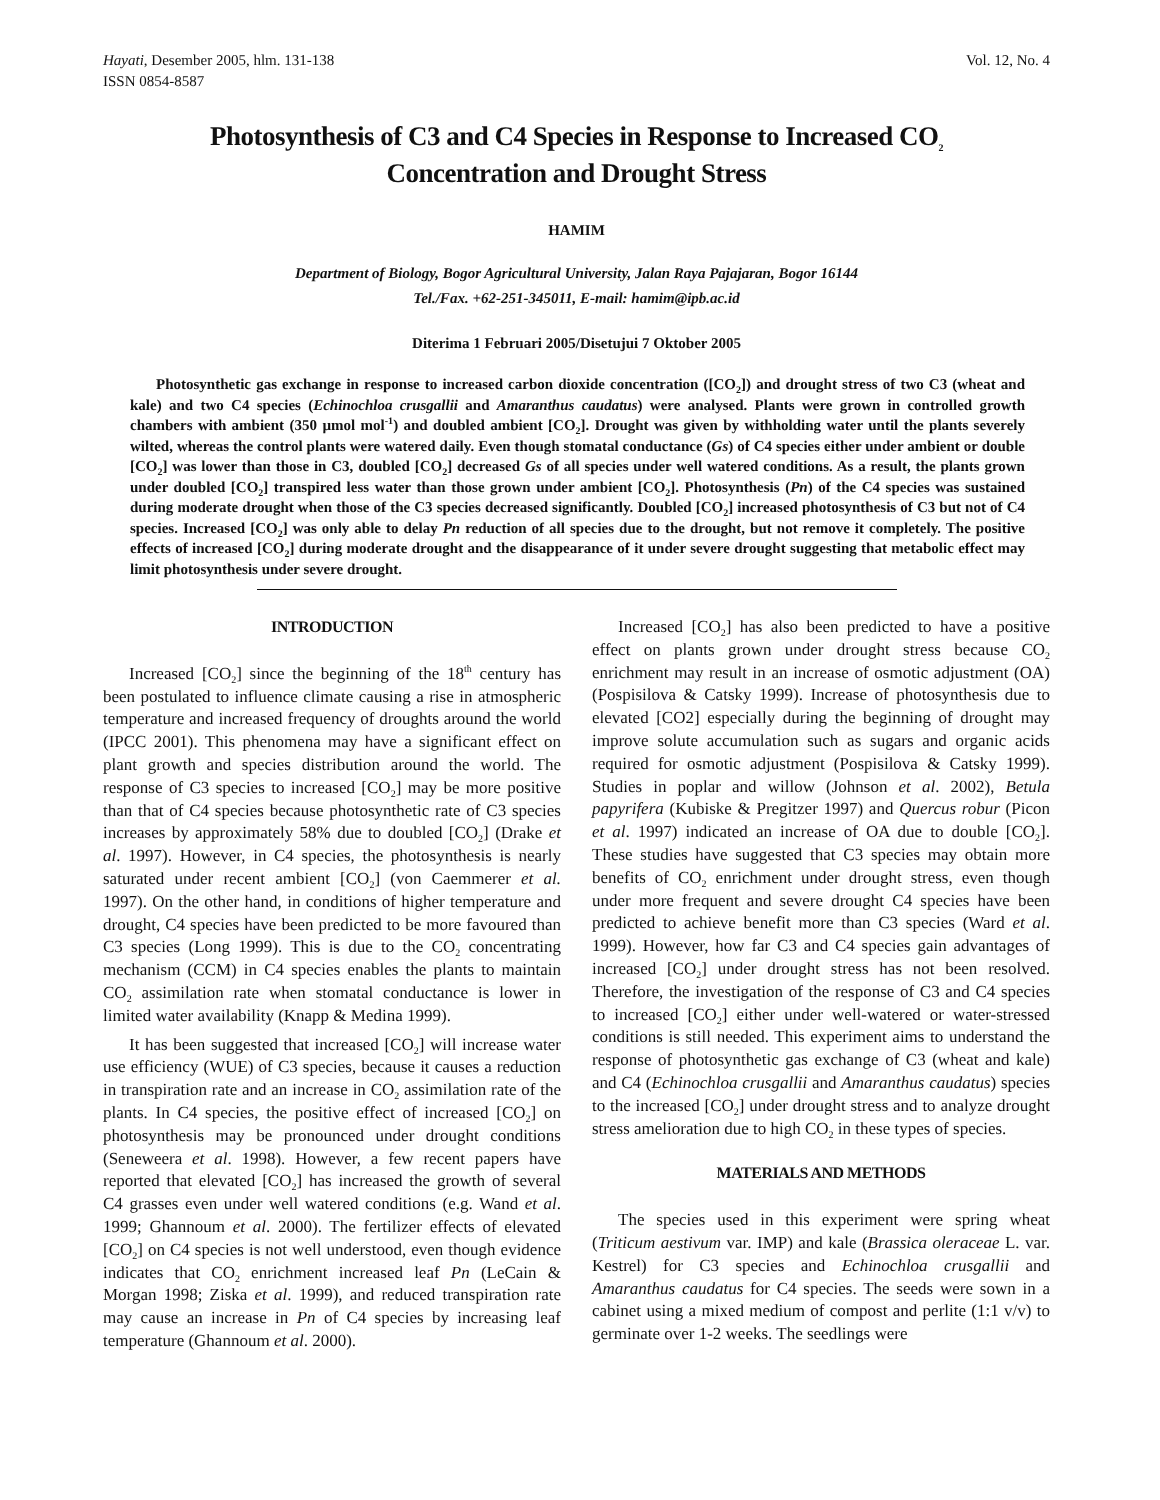Hayati, Desember 2005, hlm. 131-138
ISSN 0854-8587
Vol. 12, No. 4
Photosynthesis of C3 and C4 Species in Response to Increased CO<sub>2</sub>
Concentration and Drought Stress
HAMIM
Department of Biology, Bogor Agricultural University, Jalan Raya Pajajaran, Bogor 16144
Tel./Fax. +62-251-345011, E-mail: hamim@ipb.ac.id
Diterima 1 Februari 2005/Disetujui 7 Oktober 2005
Photosynthetic gas exchange in response to increased carbon dioxide concentration ([CO<sub>2</sub>]) and drought stress of two C3 (wheat and kale) and two C4 species (Echinochloa crusgallii and Amaranthus caudatus) were analysed. Plants were grown in controlled growth chambers with ambient (350 µmol mol<sup>-1</sup>) and doubled ambient [CO<sub>2</sub>]. Drought was given by withholding water until the plants severely wilted, whereas the control plants were watered daily. Even though stomatal conductance (Gs) of C4 species either under ambient or double [CO<sub>2</sub>] was lower than those in C3, doubled [CO<sub>2</sub>] decreased Gs of all species under well watered conditions. As a result, the plants grown under doubled [CO<sub>2</sub>] transpired less water than those grown under ambient [CO<sub>2</sub>]. Photosynthesis (Pn) of the C4 species was sustained during moderate drought when those of the C3 species decreased significantly. Doubled [CO<sub>2</sub>] increased photosynthesis of C3 but not of C4 species. Increased [CO<sub>2</sub>] was only able to delay Pn reduction of all species due to the drought, but not remove it completely. The positive effects of increased [CO<sub>2</sub>] during moderate drought and the disappearance of it under severe drought suggesting that metabolic effect may limit photosynthesis under severe drought.
INTRODUCTION
Increased [CO<sub>2</sub>] since the beginning of the 18<sup>th</sup> century has been postulated to influence climate causing a rise in atmospheric temperature and increased frequency of droughts around the world (IPCC 2001). This phenomena may have a significant effect on plant growth and species distribution around the world. The response of C3 species to increased [CO<sub>2</sub>] may be more positive than that of C4 species because photosynthetic rate of C3 species increases by approximately 58% due to doubled [CO<sub>2</sub>] (Drake et al. 1997). However, in C4 species, the photosynthesis is nearly saturated under recent ambient [CO<sub>2</sub>] (von Caemmerer et al. 1997). On the other hand, in conditions of higher temperature and drought, C4 species have been predicted to be more favoured than C3 species (Long 1999). This is due to the CO<sub>2</sub> concentrating mechanism (CCM) in C4 species enables the plants to maintain CO<sub>2</sub> assimilation rate when stomatal conductance is lower in limited water availability (Knapp & Medina 1999).
It has been suggested that increased [CO<sub>2</sub>] will increase water use efficiency (WUE) of C3 species, because it causes a reduction in transpiration rate and an increase in CO<sub>2</sub> assimilation rate of the plants. In C4 species, the positive effect of increased [CO<sub>2</sub>] on photosynthesis may be pronounced under drought conditions (Seneweera et al. 1998). However, a few recent papers have reported that elevated [CO<sub>2</sub>] has increased the growth of several C4 grasses even under well watered conditions (e.g. Wand et al. 1999; Ghannoum et al. 2000). The fertilizer effects of elevated [CO<sub>2</sub>] on C4 species is not well understood, even though evidence indicates that CO<sub>2</sub> enrichment increased leaf Pn (LeCain & Morgan 1998; Ziska et al. 1999), and reduced transpiration rate may cause an increase in Pn of C4 species by increasing leaf temperature (Ghannoum et al. 2000).
Increased [CO<sub>2</sub>] has also been predicted to have a positive effect on plants grown under drought stress because CO<sub>2</sub> enrichment may result in an increase of osmotic adjustment (OA) (Pospisilova & Catsky 1999). Increase of photosynthesis due to elevated [CO2] especially during the beginning of drought may improve solute accumulation such as sugars and organic acids required for osmotic adjustment (Pospisilova & Catsky 1999). Studies in poplar and willow (Johnson et al. 2002), Betula papyrifera (Kubiske & Pregitzer 1997) and Quercus robur (Picon et al. 1997) indicated an increase of OA due to double [CO<sub>2</sub>]. These studies have suggested that C3 species may obtain more benefits of CO<sub>2</sub> enrichment under drought stress, even though under more frequent and severe drought C4 species have been predicted to achieve benefit more than C3 species (Ward et al. 1999). However, how far C3 and C4 species gain advantages of increased [CO<sub>2</sub>] under drought stress has not been resolved. Therefore, the investigation of the response of C3 and C4 species to increased [CO<sub>2</sub>] either under well-watered or water-stressed conditions is still needed. This experiment aims to understand the response of photosynthetic gas exchange of C3 (wheat and kale) and C4 (Echinochloa crusgallii and Amaranthus caudatus) species to the increased [CO<sub>2</sub>] under drought stress and to analyze drought stress amelioration due to high CO<sub>2</sub> in these types of species.
MATERIALS AND METHODS
The species used in this experiment were spring wheat (Triticum aestivum var. IMP) and kale (Brassica oleraceae L. var. Kestrel) for C3 species and Echinochloa crusgallii and Amaranthus caudatus for C4 species. The seeds were sown in a cabinet using a mixed medium of compost and perlite (1:1 v/v) to germinate over 1-2 weeks. The seedlings were